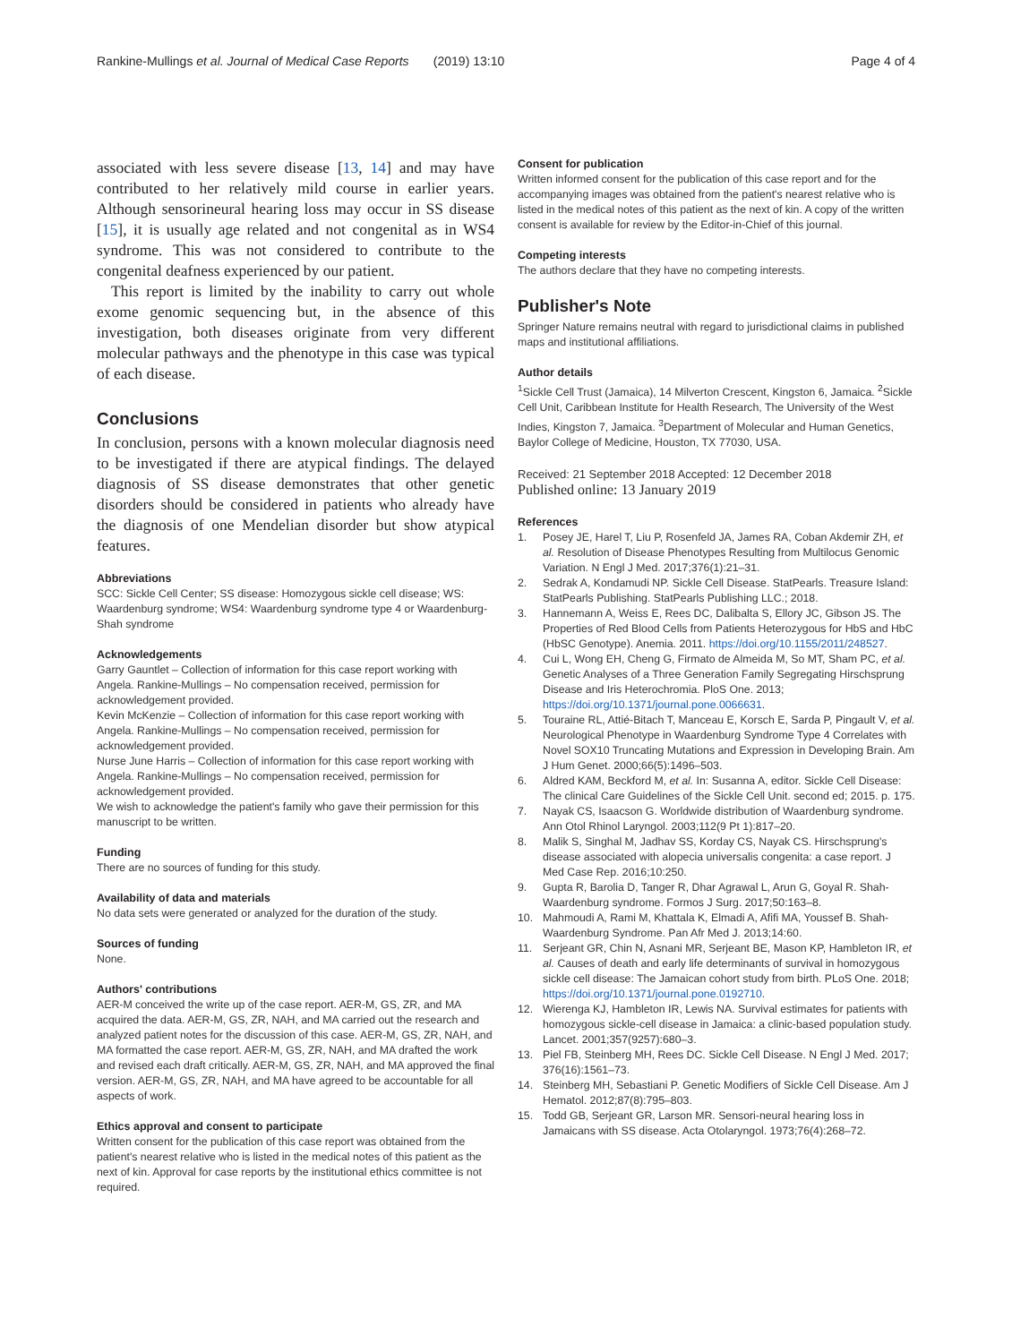Rankine-Mullings et al. Journal of Medical Case Reports (2019) 13:10 Page 4 of 4
associated with less severe disease [13, 14] and may have contributed to her relatively mild course in earlier years. Although sensorineural hearing loss may occur in SS disease [15], it is usually age related and not congenital as in WS4 syndrome. This was not considered to contribute to the congenital deafness experienced by our patient.
This report is limited by the inability to carry out whole exome genomic sequencing but, in the absence of this investigation, both diseases originate from very different molecular pathways and the phenotype in this case was typical of each disease.
Conclusions
In conclusion, persons with a known molecular diagnosis need to be investigated if there are atypical findings. The delayed diagnosis of SS disease demonstrates that other genetic disorders should be considered in patients who already have the diagnosis of one Mendelian disorder but show atypical features.
Abbreviations
SCC: Sickle Cell Center; SS disease: Homozygous sickle cell disease; WS: Waardenburg syndrome; WS4: Waardenburg syndrome type 4 or Waardenburg-Shah syndrome
Acknowledgements
Garry Gauntlet – Collection of information for this case report working with Angela. Rankine-Mullings – No compensation received, permission for acknowledgement provided.
Kevin McKenzie – Collection of information for this case report working with Angela. Rankine-Mullings – No compensation received, permission for acknowledgement provided.
Nurse June Harris – Collection of information for this case report working with Angela. Rankine-Mullings – No compensation received, permission for acknowledgement provided.
We wish to acknowledge the patient's family who gave their permission for this manuscript to be written.
Funding
There are no sources of funding for this study.
Availability of data and materials
No data sets were generated or analyzed for the duration of the study.
Sources of funding
None.
Authors' contributions
AER-M conceived the write up of the case report. AER-M, GS, ZR, and MA acquired the data. AER-M, GS, ZR, NAH, and MA carried out the research and analyzed patient notes for the discussion of this case. AER-M, GS, ZR, NAH, and MA formatted the case report. AER-M, GS, ZR, NAH, and MA drafted the work and revised each draft critically. AER-M, GS, ZR, NAH, and MA approved the final version. AER-M, GS, ZR, NAH, and MA have agreed to be accountable for all aspects of work.
Ethics approval and consent to participate
Written consent for the publication of this case report was obtained from the patient's nearest relative who is listed in the medical notes of this patient as the next of kin. Approval for case reports by the institutional ethics committee is not required.
Consent for publication
Written informed consent for the publication of this case report and for the accompanying images was obtained from the patient's nearest relative who is listed in the medical notes of this patient as the next of kin. A copy of the written consent is available for review by the Editor-in-Chief of this journal.
Competing interests
The authors declare that they have no competing interests.
Publisher's Note
Springer Nature remains neutral with regard to jurisdictional claims in published maps and institutional affiliations.
Author details
<sup>1</sup> Sickle Cell Trust (Jamaica), 14 Milverton Crescent, Kingston 6, Jamaica. <sup>2</sup>Sickle Cell Unit, Caribbean Institute for Health Research, The University of the West Indies, Kingston 7, Jamaica. <sup>3</sup>Department of Molecular and Human Genetics, Baylor College of Medicine, Houston, TX 77030, USA.
Received: 21 September 2018 Accepted: 12 December 2018
Published online: 13 January 2019
References
1. Posey JE, Harel T, Liu P, Rosenfeld JA, James RA, Coban Akdemir ZH, et al. Resolution of Disease Phenotypes Resulting from Multilocus Genomic Variation. N Engl J Med. 2017;376(1):21–31.
2. Sedrak A, Kondamudi NP. Sickle Cell Disease. StatPearls. Treasure Island: StatPearls Publishing. StatPearls Publishing LLC.; 2018.
3. Hannemann A, Weiss E, Rees DC, Dalibalta S, Ellory JC, Gibson JS. The Properties of Red Blood Cells from Patients Heterozygous for HbS and HbC (HbSC Genotype). Anemia. 2011. https://doi.org/10.1155/2011/248527.
4. Cui L, Wong EH, Cheng G, Firmato de Almeida M, So MT, Sham PC, et al. Genetic Analyses of a Three Generation Family Segregating Hirschsprung Disease and Iris Heterochromia. PloS One. 2013; https://doi.org/10.1371/journal.pone.0066631.
5. Touraine RL, Attié-Bitach T, Manceau E, Korsch E, Sarda P, Pingault V, et al. Neurological Phenotype in Waardenburg Syndrome Type 4 Correlates with Novel SOX10 Truncating Mutations and Expression in Developing Brain. Am J Hum Genet. 2000;66(5):1496–503.
6. Aldred KAM, Beckford M, et al. In: Susanna A, editor. Sickle Cell Disease: The clinical Care Guidelines of the Sickle Cell Unit. second ed; 2015. p. 175.
7. Nayak CS, Isaacson G. Worldwide distribution of Waardenburg syndrome. Ann Otol Rhinol Laryngol. 2003;112(9 Pt 1):817–20.
8. Malik S, Singhal M, Jadhav SS, Korday CS, Nayak CS. Hirschsprung's disease associated with alopecia universalis congenita: a case report. J Med Case Rep. 2016;10:250.
9. Gupta R, Barolia D, Tanger R, Dhar Agrawal L, Arun G, Goyal R. Shah-Waardenburg syndrome. Formos J Surg. 2017;50:163–8.
10. Mahmoudi A, Rami M, Khattala K, Elmadi A, Afifi MA, Youssef B. Shah-Waardenburg Syndrome. Pan Afr Med J. 2013;14:60.
11. Serjeant GR, Chin N, Asnani MR, Serjeant BE, Mason KP, Hambleton IR, et al. Causes of death and early life determinants of survival in homozygous sickle cell disease: The Jamaican cohort study from birth. PLoS One. 2018; https://doi.org/10.1371/journal.pone.0192710.
12. Wierenga KJ, Hambleton IR, Lewis NA. Survival estimates for patients with homozygous sickle-cell disease in Jamaica: a clinic-based population study. Lancet. 2001;357(9257):680–3.
13. Piel FB, Steinberg MH, Rees DC. Sickle Cell Disease. N Engl J Med. 2017; 376(16):1561–73.
14. Steinberg MH, Sebastiani P. Genetic Modifiers of Sickle Cell Disease. Am J Hematol. 2012;87(8):795–803.
15. Todd GB, Serjeant GR, Larson MR. Sensori-neural hearing loss in Jamaicans with SS disease. Acta Otolaryngol. 1973;76(4):268–72.